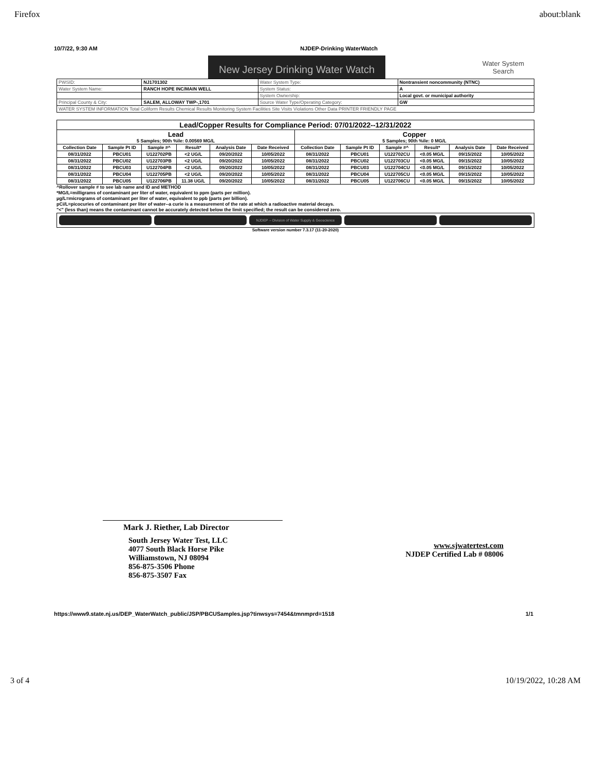Firefox about:blank
10/7/22, 9:30 AM NJDEP-Drinking WaterWatch
New Jersey Drinking Water Watch
Water System
Search
| PWSID: | NJ1701302 | Water System Type: | Nontransient noncommunity (NTNC) |
| Water System Name: | RANCH HOPE INC/MAIN WELL | System Status: | A |
| | | System Ownership: | Local govt. or municipal authority |
| Principal County & City: | SALEM, ALLOWAY TWP-,1701 | Source Water Type/Operating Category: | GW |
| WATER SYSTEM INFORMATION Total Coliform Results Chemical Results Monitoring System Facilities Site Visits Violations Other Data PRINTER FRIENDLY PAGE | | | |
| Lead/Copper Results for Compliance Period: 07/01/2022--12/31/2022 | | | | | | | | | | | |
| --- | --- | --- | --- | --- | --- | --- | --- | --- | --- | --- | --- |
| Lead 5 Samples; 90th %ile: 0.00569 MG/L | | | | | | Copper 5 Samples; 90th %ile: 0 MG/L | | | | | |
| Collection Date | Sample Pt ID | Sample #^ | Result* | Analysis Date | Date Received | Collection Date | Sample Pt ID | Sample #^ | Result* | Analysis Date | Date Received |
| 08/31/2022 | PBCU01 | U122702PB | <2 UG/L | 09/20/2022 | 10/05/2022 | 08/31/2022 | PBCU01 | U122702CU | <0.05 MG/L | 09/15/2022 | 10/05/2022 |
| 08/31/2022 | PBCU02 | U122703PB | <2 UG/L | 09/20/2022 | 10/05/2022 | 08/31/2022 | PBCU02 | U122703CU | <0.05 MG/L | 09/15/2022 | 10/05/2022 |
| 08/31/2022 | PBCU03 | U122704PB | <2 UG/L | 09/20/2022 | 10/05/2022 | 08/31/2022 | PBCU03 | U122704CU | <0.05 MG/L | 09/15/2022 | 10/05/2022 |
| 08/31/2022 | PBCU04 | U122705PB | <2 UG/L | 09/20/2022 | 10/05/2022 | 08/31/2022 | PBCU04 | U122705CU | <0.05 MG/L | 09/15/2022 | 10/05/2022 |
| 08/31/2022 | PBCU05 | U122706PB | 11.38 UG/L | 09/20/2022 | 10/05/2022 | 08/31/2022 | PBCU05 | U122706CU | <0.05 MG/L | 09/15/2022 | 10/05/2022 |
^Rollover sample # to see lab name and ID and METHOD
*MG/L=milligrams of contaminant per liter of water, equivalent to ppm (parts per million).
µg/L=micrograms of contaminant per liter of water, equivalent to ppb (parts per billion).
pCi/L=picocuries of contaminant per liter of water--a curie is a measurement of the rate at which a radioactive material decays.
"<" (less than) means the contaminant cannot be accurately detected below the limit specified; the result can be considered zero.
NJDEP -- Division of Water Supply & Geoscience
Software version number 7.3.17 (11-20-2020)
Mark J. Riether, Lab Director
South Jersey Water Test, LLC
4077 South Black Horse Pike
Williamstown, NJ 08094
856-875-3506 Phone
856-875-3507 Fax
www.sjwatertest.com
NJDEP Certified Lab # 08006
https://www9.state.nj.us/DEP_WaterWatch_public/JSP/PBCUSamples.jsp?tinwsys=7454&tmnmprd=1518 1/1
3 of 4 10/19/2022, 10:28 AM